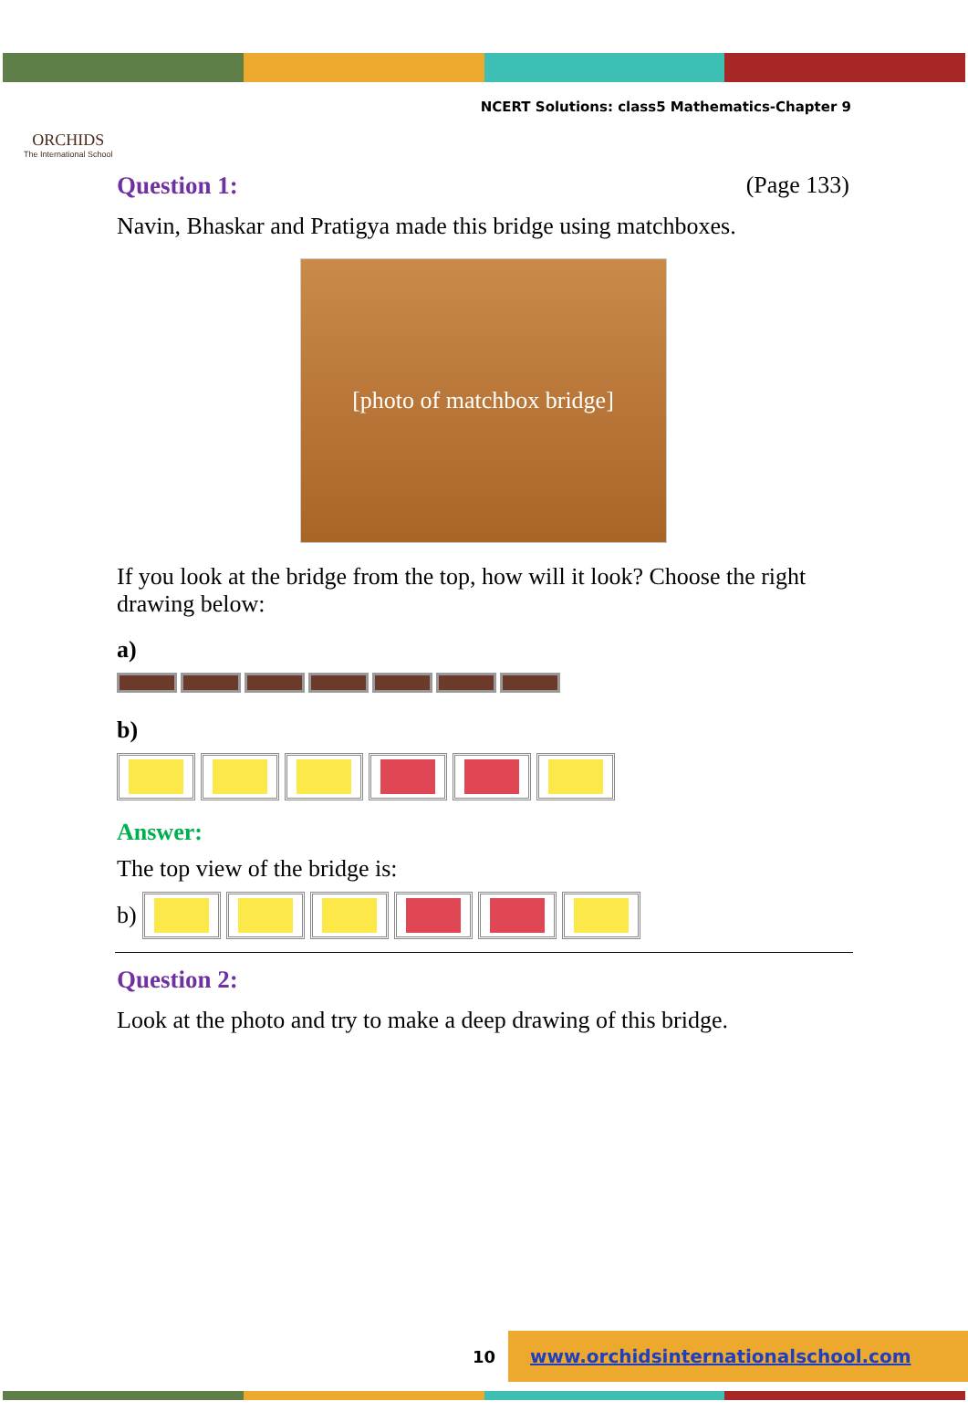ORCHIDS
The International School
NCERT Solutions: class5 Mathematics-Chapter 9
Question 1: (Page 133)
Navin, Bhaskar and Pratigya made this bridge using matchboxes.
[photo of matchbox bridge]
If you look at the bridge from the top, how will it look? Choose the right drawing below:
a)
b)
Answer:
The top view of the bridge is:
b)
Question 2:
Look at the photo and try to make a deep drawing of this bridge.
10 www.orchidsinternationalschool.com